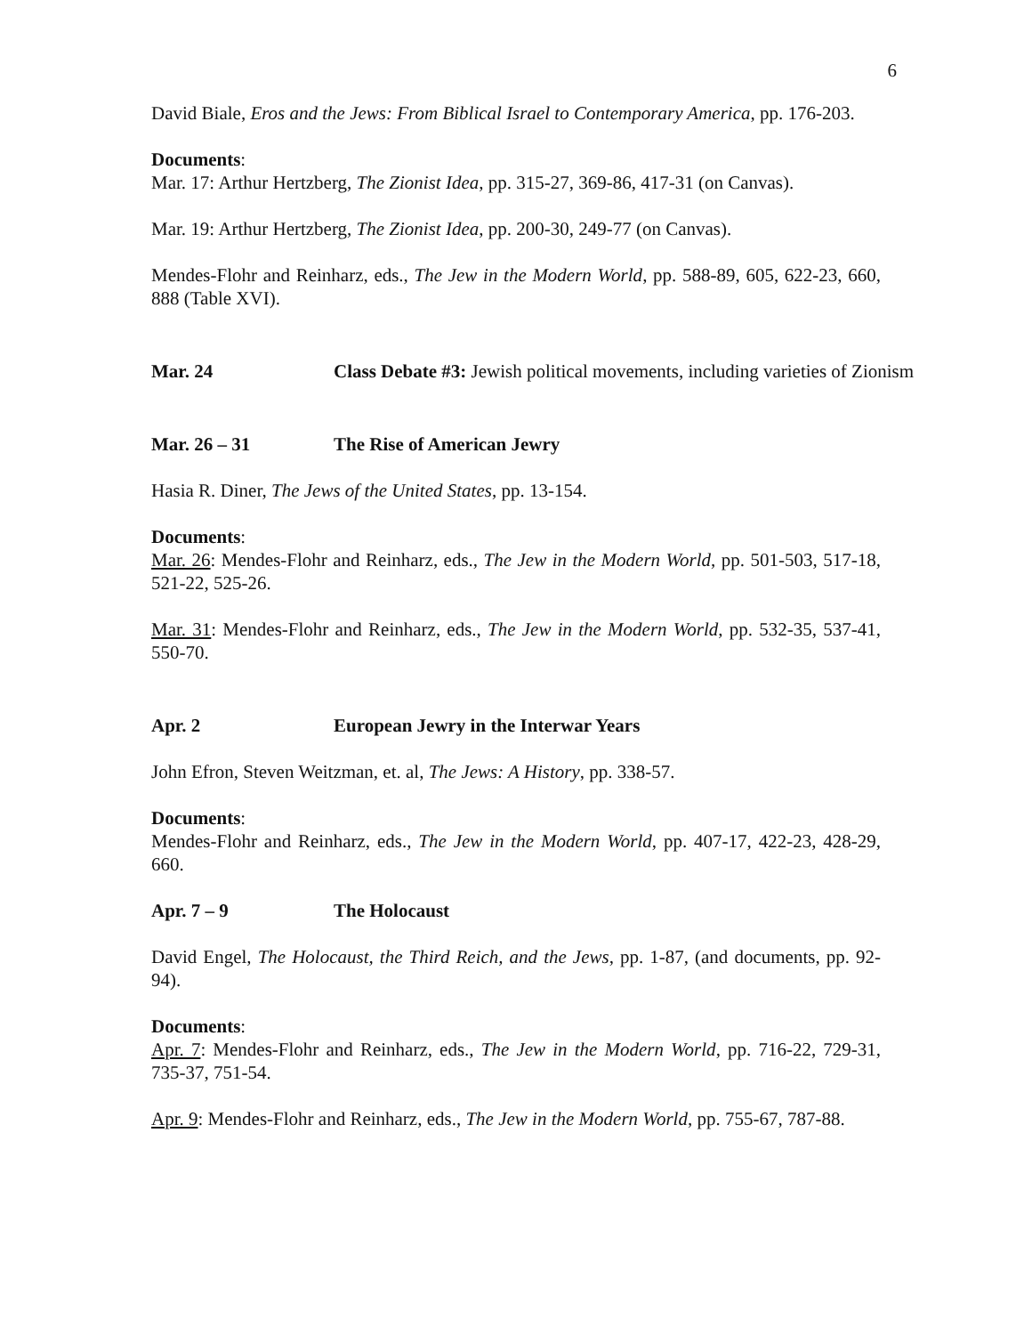6
David Biale, Eros and the Jews: From Biblical Israel to Contemporary America, pp. 176-203.
Documents:
Mar. 17: Arthur Hertzberg, The Zionist Idea, pp. 315-27, 369-86, 417-31 (on Canvas).
Mar. 19: Arthur Hertzberg, The Zionist Idea, pp. 200-30, 249-77 (on Canvas).
Mendes-Flohr and Reinharz, eds., The Jew in the Modern World, pp. 588-89, 605, 622-23, 660, 888 (Table XVI).
Mar. 24 Class Debate #3: Jewish political movements, including varieties of Zionism
Mar. 26 – 31 The Rise of American Jewry
Hasia R. Diner, The Jews of the United States, pp. 13-154.
Documents:
Mar. 26: Mendes-Flohr and Reinharz, eds., The Jew in the Modern World, pp. 501-503, 517-18, 521-22, 525-26.
Mar. 31: Mendes-Flohr and Reinharz, eds., The Jew in the Modern World, pp. 532-35, 537-41, 550-70.
Apr. 2 European Jewry in the Interwar Years
John Efron, Steven Weitzman, et. al, The Jews: A History, pp. 338-57.
Documents:
Mendes-Flohr and Reinharz, eds., The Jew in the Modern World, pp. 407-17, 422-23, 428-29, 660.
Apr. 7 – 9 The Holocaust
David Engel, The Holocaust, the Third Reich, and the Jews, pp. 1-87, (and documents, pp. 92-94).
Documents:
Apr. 7: Mendes-Flohr and Reinharz, eds., The Jew in the Modern World, pp. 716-22, 729-31, 735-37, 751-54.
Apr. 9: Mendes-Flohr and Reinharz, eds., The Jew in the Modern World, pp. 755-67, 787-88.